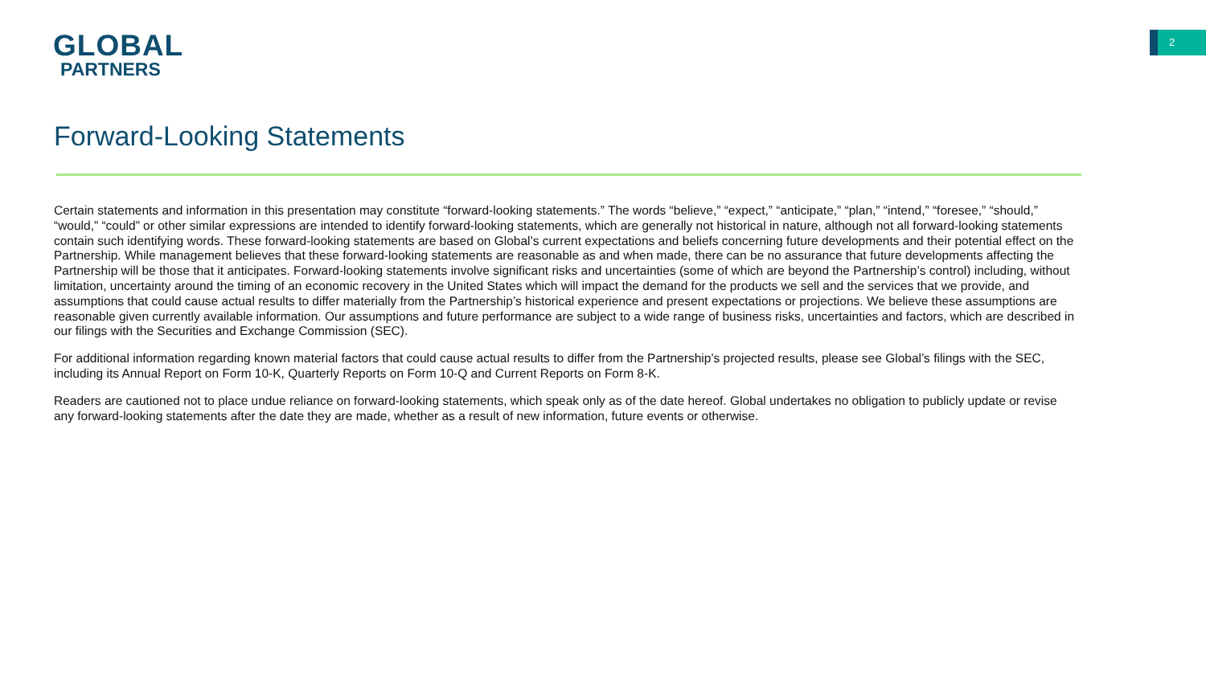GLOBAL
PARTNERS
2
Forward-Looking Statements
Certain statements and information in this presentation may constitute “forward-looking statements.” The words “believe,” “expect,” “anticipate,” “plan,” “intend,” “foresee,” “should,” “would,” “could” or other similar expressions are intended to identify forward-looking statements, which are generally not historical in nature, although not all forward-looking statements contain such identifying words. These forward-looking statements are based on Global’s current expectations and beliefs concerning future developments and their potential effect on the Partnership. While management believes that these forward-looking statements are reasonable as and when made, there can be no assurance that future developments affecting the Partnership will be those that it anticipates. Forward-looking statements involve significant risks and uncertainties (some of which are beyond the Partnership’s control) including, without limitation, uncertainty around the timing of an economic recovery in the United States which will impact the demand for the products we sell and the services that we provide, and assumptions that could cause actual results to differ materially from the Partnership’s historical experience and present expectations or projections. We believe these assumptions are reasonable given currently available information. Our assumptions and future performance are subject to a wide range of business risks, uncertainties and factors, which are described in our filings with the Securities and Exchange Commission (SEC).
For additional information regarding known material factors that could cause actual results to differ from the Partnership’s projected results, please see Global’s filings with the SEC, including its Annual Report on Form 10-K, Quarterly Reports on Form 10-Q and Current Reports on Form 8-K.
Readers are cautioned not to place undue reliance on forward-looking statements, which speak only as of the date hereof. Global undertakes no obligation to publicly update or revise any forward-looking statements after the date they are made, whether as a result of new information, future events or otherwise.